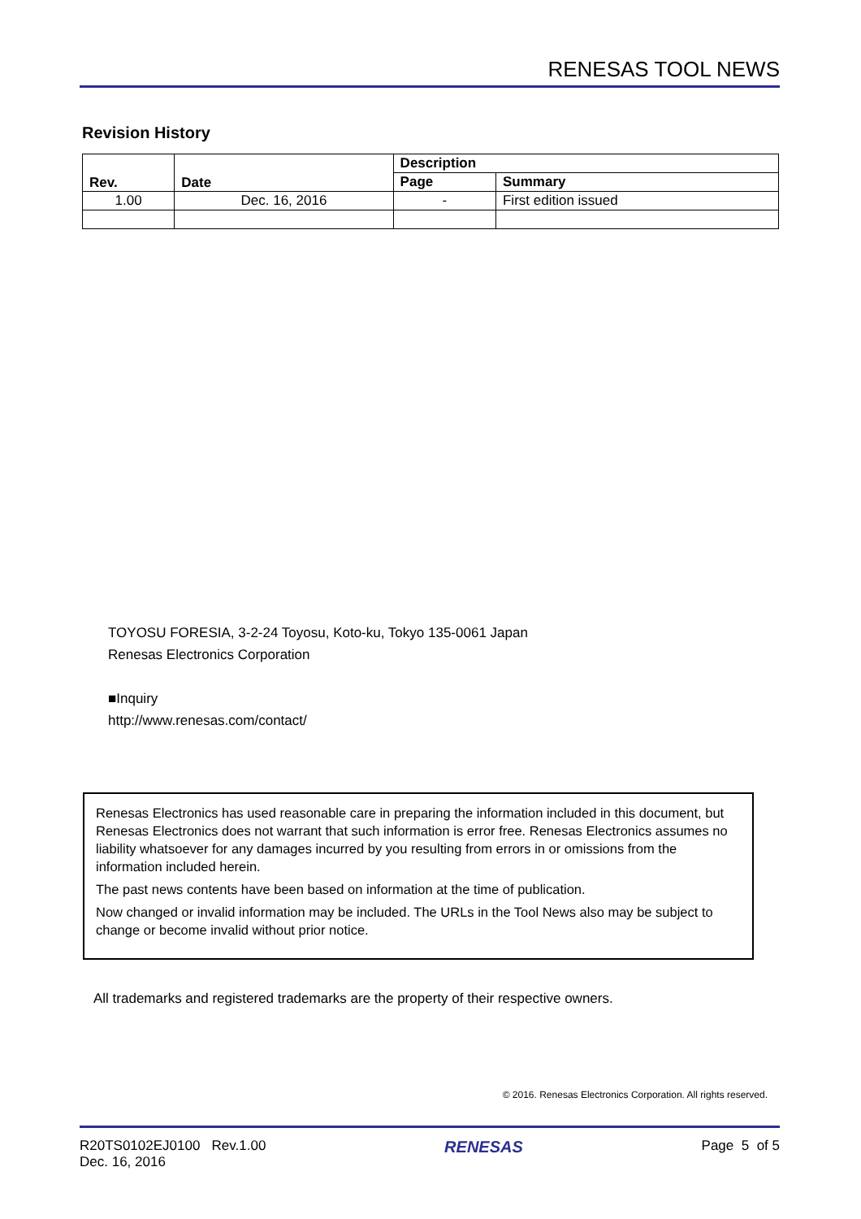RENESAS TOOL NEWS
Revision History
| Rev. | Date | Description | |
| --- | --- | --- | --- |
| | | Page | Summary |
| 1.00 | Dec. 16, 2016 | - | First edition issued |
TOYOSU FORESIA, 3-2-24 Toyosu, Koto-ku, Tokyo 135-0061 Japan
Renesas Electronics Corporation
■Inquiry
http://www.renesas.com/contact/
Renesas Electronics has used reasonable care in preparing the information included in this document, but Renesas Electronics does not warrant that such information is error free. Renesas Electronics assumes no liability whatsoever for any damages incurred by you resulting from errors in or omissions from the information included herein.
The past news contents have been based on information at the time of publication.
Now changed or invalid information may be included. The URLs in the Tool News also may be subject to change or become invalid without prior notice.
All trademarks and registered trademarks are the property of their respective owners.
© 2016. Renesas Electronics Corporation. All rights reserved.
R20TS0102EJ0100 Rev.1.00
Dec. 16, 2016
RENESAS
Page 5 of 5